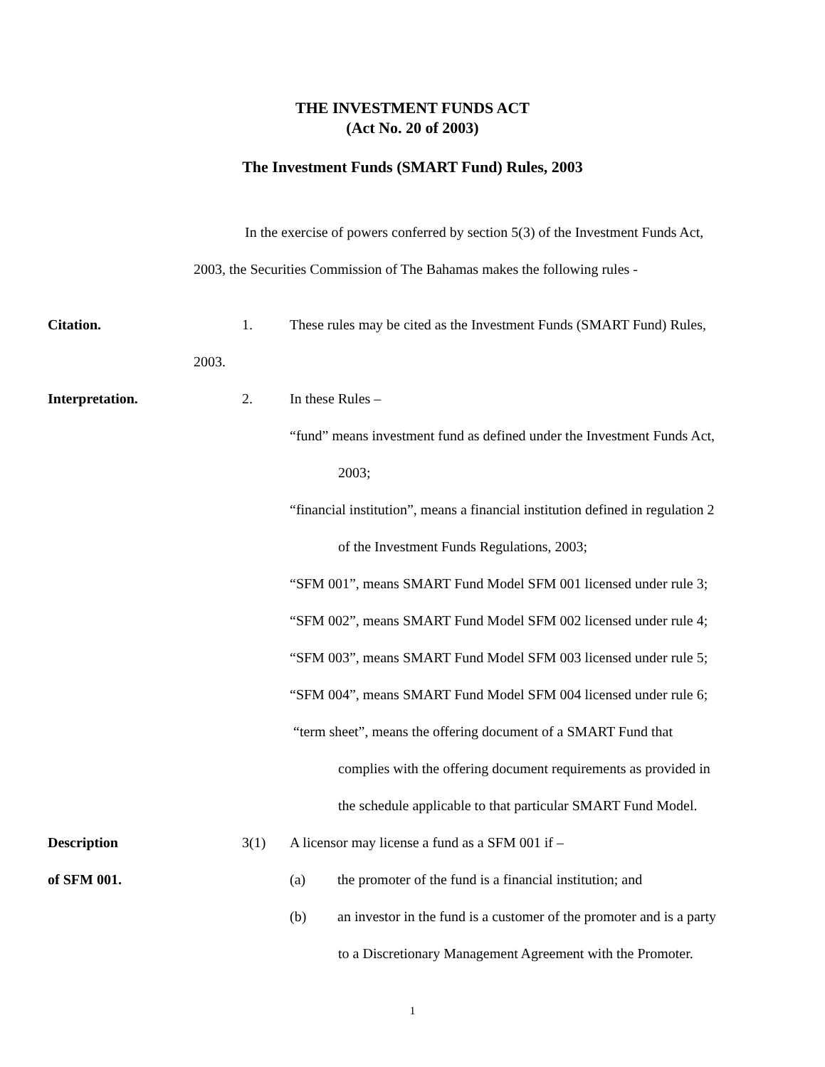THE INVESTMENT FUNDS ACT
(Act No. 20 of 2003)
The Investment Funds (SMART Fund) Rules, 2003
In the exercise of powers conferred by section 5(3) of the Investment Funds Act,
2003, the Securities Commission of The Bahamas makes the following rules -
Citation. 1.
These rules may be cited as the Investment Funds (SMART Fund) Rules,
2003.
Interpretation. 2. In these Rules –
“fund” means investment fund as defined under the Investment Funds Act,
2003;
“financial institution”, means a financial institution defined in regulation 2
of the Investment Funds Regulations, 2003;
“SFM 001”, means SMART Fund Model SFM 001 licensed under rule 3;
“SFM 002”, means SMART Fund Model SFM 002 licensed under rule 4;
“SFM 003”, means SMART Fund Model SFM 003 licensed under rule 5;
“SFM 004”, means SMART Fund Model SFM 004 licensed under rule 6;
“term sheet”, means the offering document of a SMART Fund that
complies with the offering document requirements as provided in
the schedule applicable to that particular SMART Fund Model.
Description 3(1)
A licensor may license a fund as a SFM 001 if –
of SFM 001. (a)
the promoter of the fund is a financial institution; and
(b)
an investor in the fund is a customer of the promoter and is a party
to a Discretionary Management Agreement with the Promoter.
1